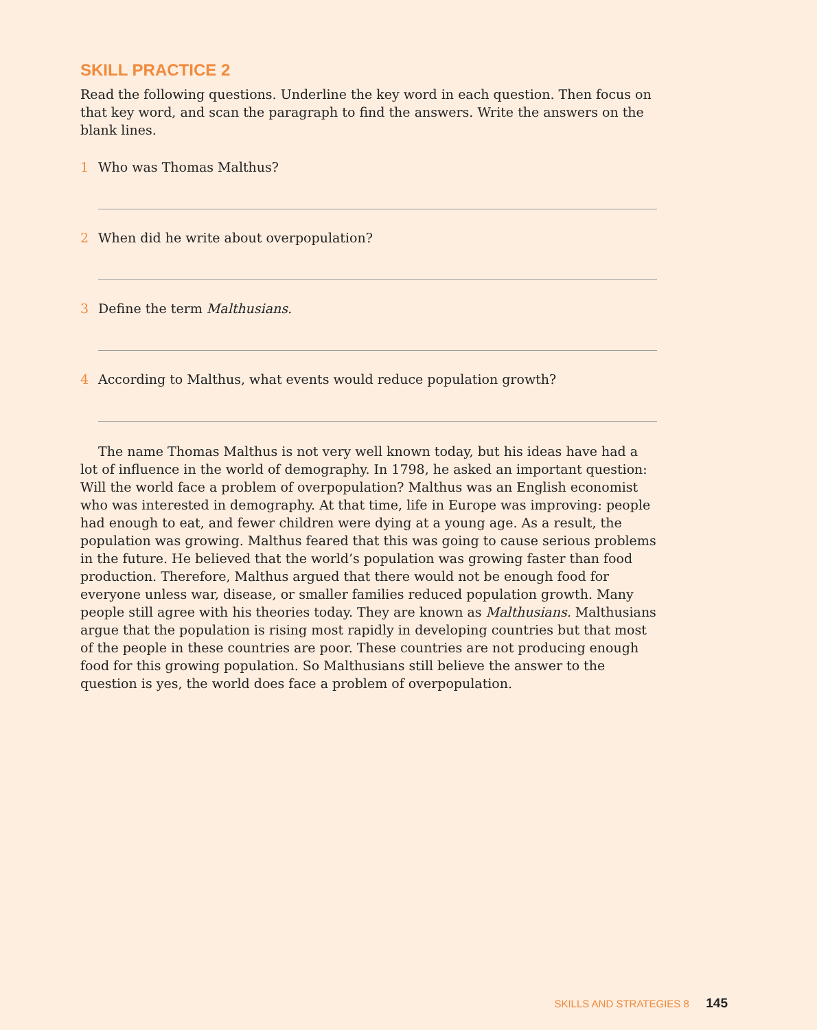SKILL PRACTICE 2
Read the following questions. Underline the key word in each question. Then focus on that key word, and scan the paragraph to find the answers. Write the answers on the blank lines.
1 Who was Thomas Malthus?
2 When did he write about overpopulation?
3 Define the term Malthusians.
4 According to Malthus, what events would reduce population growth?
The name Thomas Malthus is not very well known today, but his ideas have had a lot of influence in the world of demography. In 1798, he asked an important question: Will the world face a problem of overpopulation? Malthus was an English economist who was interested in demography. At that time, life in Europe was improving: people had enough to eat, and fewer children were dying at a young age. As a result, the population was growing. Malthus feared that this was going to cause serious problems in the future. He believed that the world’s population was growing faster than food production. Therefore, Malthus argued that there would not be enough food for everyone unless war, disease, or smaller families reduced population growth. Many people still agree with his theories today. They are known as Malthusians. Malthusians argue that the population is rising most rapidly in developing countries but that most of the people in these countries are poor. These countries are not producing enough food for this growing population. So Malthusians still believe the answer to the question is yes, the world does face a problem of overpopulation.
SKILLS AND STRATEGIES 8 145